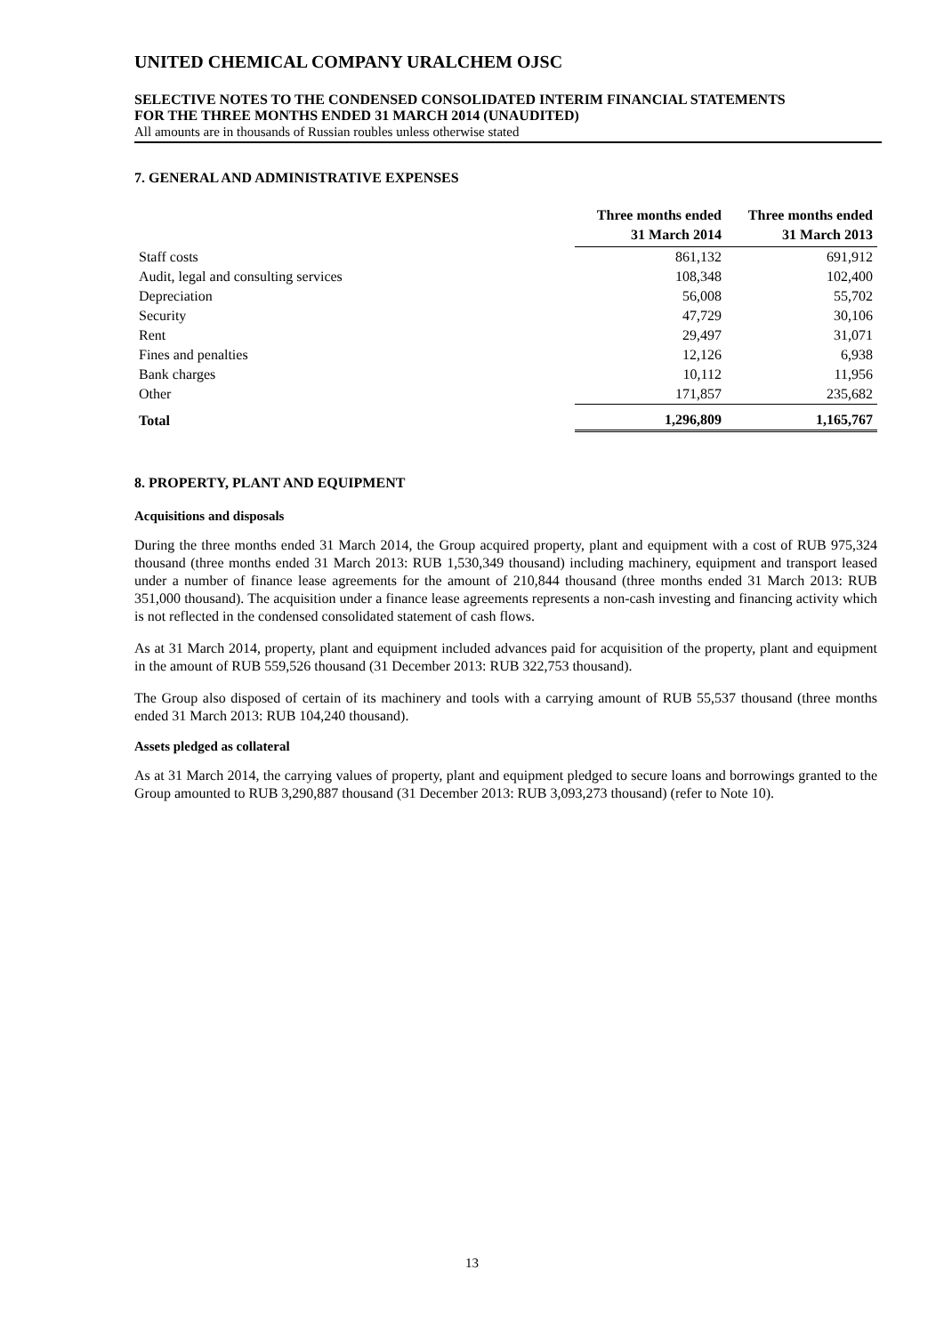UNITED CHEMICAL COMPANY URALCHEM OJSC
SELECTIVE NOTES TO THE CONDENSED CONSOLIDATED INTERIM FINANCIAL STATEMENTS
FOR THE THREE MONTHS ENDED 31 MARCH 2014 (UNAUDITED)
All amounts are in thousands of Russian roubles unless otherwise stated
7. GENERAL AND ADMINISTRATIVE EXPENSES
| | Three months ended 31 March 2014 | Three months ended 31 March 2013 |
| --- | --- | --- |
| Staff costs | 861,132 | 691,912 |
| Audit, legal and consulting services | 108,348 | 102,400 |
| Depreciation | 56,008 | 55,702 |
| Security | 47,729 | 30,106 |
| Rent | 29,497 | 31,071 |
| Fines and penalties | 12,126 | 6,938 |
| Bank charges | 10,112 | 11,956 |
| Other | 171,857 | 235,682 |
| Total | 1,296,809 | 1,165,767 |
8. PROPERTY, PLANT AND EQUIPMENT
Acquisitions and disposals
During the three months ended 31 March 2014, the Group acquired property, plant and equipment with a cost of RUB 975,324 thousand (three months ended 31 March 2013: RUB 1,530,349 thousand) including machinery, equipment and transport leased under a number of finance lease agreements for the amount of 210,844 thousand (three months ended 31 March 2013: RUB 351,000 thousand). The acquisition under a finance lease agreements represents a non-cash investing and financing activity which is not reflected in the condensed consolidated statement of cash flows.
As at 31 March 2014, property, plant and equipment included advances paid for acquisition of the property, plant and equipment in the amount of RUB 559,526 thousand (31 December 2013: RUB 322,753 thousand).
The Group also disposed of certain of its machinery and tools with a carrying amount of RUB 55,537 thousand (three months ended 31 March 2013: RUB 104,240 thousand).
Assets pledged as collateral
As at 31 March 2014, the carrying values of property, plant and equipment pledged to secure loans and borrowings granted to the Group amounted to RUB 3,290,887 thousand (31 December 2013: RUB 3,093,273 thousand) (refer to Note 10).
13